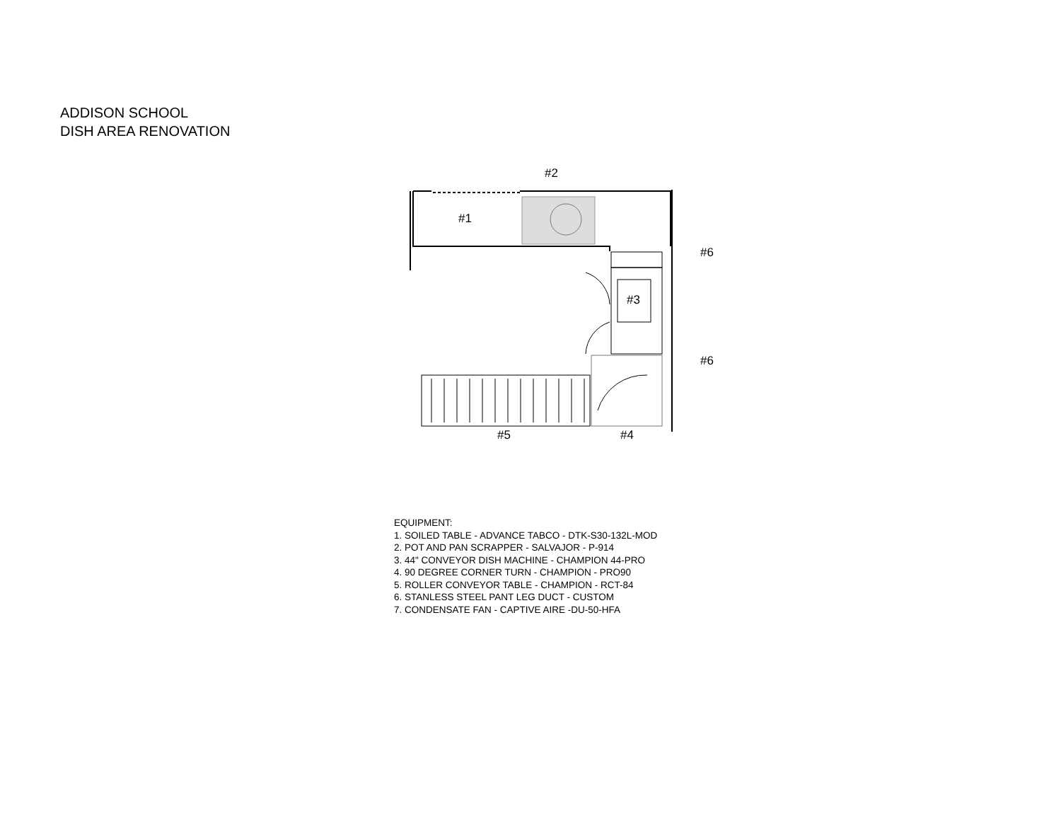ADDISON SCHOOL
DISH AREA RENOVATION
#2
#1
#6
#3
#6
#5 #4
EQUIPMENT:
1. SOILED TABLE - ADVANCE TABCO - DTK-S30-132L-MOD
2. POT AND PAN SCRAPPER - SALVAJOR - P-914
3. 44" CONVEYOR DISH MACHINE - CHAMPION 44-PRO
4. 90 DEGREE CORNER TURN - CHAMPION - PRO90
5. ROLLER CONVEYOR TABLE - CHAMPION - RCT-84
6. STANLESS STEEL PANT LEG DUCT - CUSTOM
7. CONDENSATE FAN - CAPTIVE AIRE -DU-50-HFA